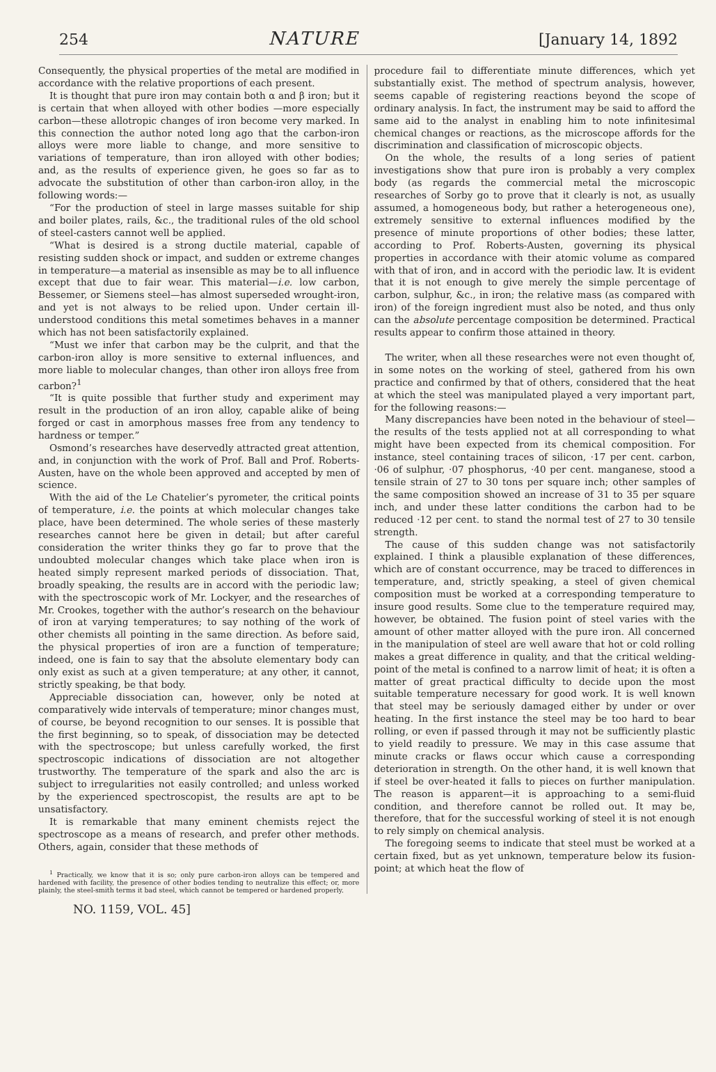254 NATURE [January 14, 1892
Consequently, the physical properties of the metal are modified in accordance with the relative proportions of each present.
It is thought that pure iron may contain both α and β iron; but it is certain that when alloyed with other bodies —more especially carbon—these allotropic changes of iron become very marked. In this connection the author noted long ago that the carbon-iron alloys were more liable to change, and more sensitive to variations of temperature, than iron alloyed with other bodies; and, as the results of experience given, he goes so far as to advocate the substitution of other than carbon-iron alloy, in the following words:—
“For the production of steel in large masses suitable for ship and boiler plates, rails, &c., the traditional rules of the old school of steel-casters cannot well be applied.
“What is desired is a strong ductile material, capable of resisting sudden shock or impact, and sudden or extreme changes in temperature—a material as insensible as may be to all influence except that due to fair wear. This material—i.e. low carbon, Bessemer, or Siemens steel—has almost superseded wrought-iron, and yet is not always to be relied upon. Under certain ill-understood conditions this metal sometimes behaves in a manner which has not been satisfactorily explained.
“Must we infer that carbon may be the culprit, and that the carbon-iron alloy is more sensitive to external influences, and more liable to molecular changes, than other iron alloys free from carbon?<sup>1</sup>
“It is quite possible that further study and experiment may result in the production of an iron alloy, capable alike of being forged or cast in amorphous masses free from any tendency to hardness or temper.”
Osmond’s researches have deservedly attracted great attention, and, in conjunction with the work of Prof. Ball and Prof. Roberts-Austen, have on the whole been approved and accepted by men of science.
With the aid of the Le Chatelier’s pyrometer, the critical points of temperature, i.e. the points at which molecular changes take place, have been determined. The whole series of these masterly researches cannot here be given in detail; but after careful consideration the writer thinks they go far to prove that the undoubted molecular changes which take place when iron is heated simply represent marked periods of dissociation. That, broadly speaking, the results are in accord with the periodic law; with the spectroscopic work of Mr. Lockyer, and the researches of Mr. Crookes, together with the author’s research on the behaviour of iron at varying temperatures; to say nothing of the work of other chemists all pointing in the same direction. As before said, the physical properties of iron are a function of temperature; indeed, one is fain to say that the absolute elementary body can only exist as such at a given temperature; at any other, it cannot, strictly speaking, be that body.
Appreciable dissociation can, however, only be noted at comparatively wide intervals of temperature; minor changes must, of course, be beyond recognition to our senses. It is possible that the first beginning, so to speak, of dissociation may be detected with the spectroscope; but unless carefully worked, the first spectroscopic indications of dissociation are not altogether trustworthy. The temperature of the spark and also the arc is subject to irregularities not easily controlled; and unless worked by the experienced spectroscopist, the results are apt to be unsatisfactory.
It is remarkable that many eminent chemists reject the spectroscope as a means of research, and prefer other methods. Others, again, consider that these methods of
<sup>1</sup> Practically, we know that it is so; only pure carbon-iron alloys can be tempered and hardened with facility, the presence of other bodies tending to neutralize this effect; or, more plainly, the steel-smith terms it bad steel, which cannot be tempered or hardened properly.
procedure fail to differentiate minute differences, which yet substantially exist. The method of spectrum analysis, however, seems capable of registering reactions beyond the scope of ordinary analysis. In fact, the instrument may be said to afford the same aid to the analyst in enabling him to note infinitesimal chemical changes or reactions, as the microscope affords for the discrimination and classification of microscopic objects.
On the whole, the results of a long series of patient investigations show that pure iron is probably a very complex body (as regards the commercial metal the microscopic researches of Sorby go to prove that it clearly is not, as usually assumed, a homogeneous body, but rather a heterogeneous one), extremely sensitive to external influences modified by the presence of minute proportions of other bodies; these latter, according to Prof. Roberts-Austen, governing its physical properties in accordance with their atomic volume as compared with that of iron, and in accord with the periodic law. It is evident that it is not enough to give merely the simple percentage of carbon, sulphur, &c., in iron; the relative mass (as compared with iron) of the foreign ingredient must also be noted, and thus only can the absolute percentage composition be determined. Practical results appear to confirm those attained in theory.
The writer, when all these researches were not even thought of, in some notes on the working of steel, gathered from his own practice and confirmed by that of others, considered that the heat at which the steel was manipulated played a very important part, for the following reasons:—
Many discrepancies have been noted in the behaviour of steel—the results of the tests applied not at all corresponding to what might have been expected from its chemical composition. For instance, steel containing traces of silicon, ·17 per cent. carbon, ·06 of sulphur, ·07 phosphorus, ·40 per cent. manganese, stood a tensile strain of 27 to 30 tons per square inch; other samples of the same composition showed an increase of 31 to 35 per square inch, and under these latter conditions the carbon had to be reduced ·12 per cent. to stand the normal test of 27 to 30 tensile strength.
The cause of this sudden change was not satisfactorily explained. I think a plausible explanation of these differences, which are of constant occurrence, may be traced to differences in temperature, and, strictly speaking, a steel of given chemical composition must be worked at a corresponding temperature to insure good results. Some clue to the temperature required may, however, be obtained. The fusion point of steel varies with the amount of other matter alloyed with the pure iron. All concerned in the manipulation of steel are well aware that hot or cold rolling makes a great difference in quality, and that the critical welding-point of the metal is confined to a narrow limit of heat; it is often a matter of great practical difficulty to decide upon the most suitable temperature necessary for good work. It is well known that steel may be seriously damaged either by under or over heating. In the first instance the steel may be too hard to bear rolling, or even if passed through it may not be sufficiently plastic to yield readily to pressure. We may in this case assume that minute cracks or flaws occur which cause a corresponding deterioration in strength. On the other hand, it is well known that if steel be over-heated it falls to pieces on further manipulation. The reason is apparent—it is approaching to a semi-fluid condition, and therefore cannot be rolled out. It may be, therefore, that for the successful working of steel it is not enough to rely simply on chemical analysis.
The foregoing seems to indicate that steel must be worked at a certain fixed, but as yet unknown, temperature below its fusion-point; at which heat the flow of
NO. 1159, VOL. 45]